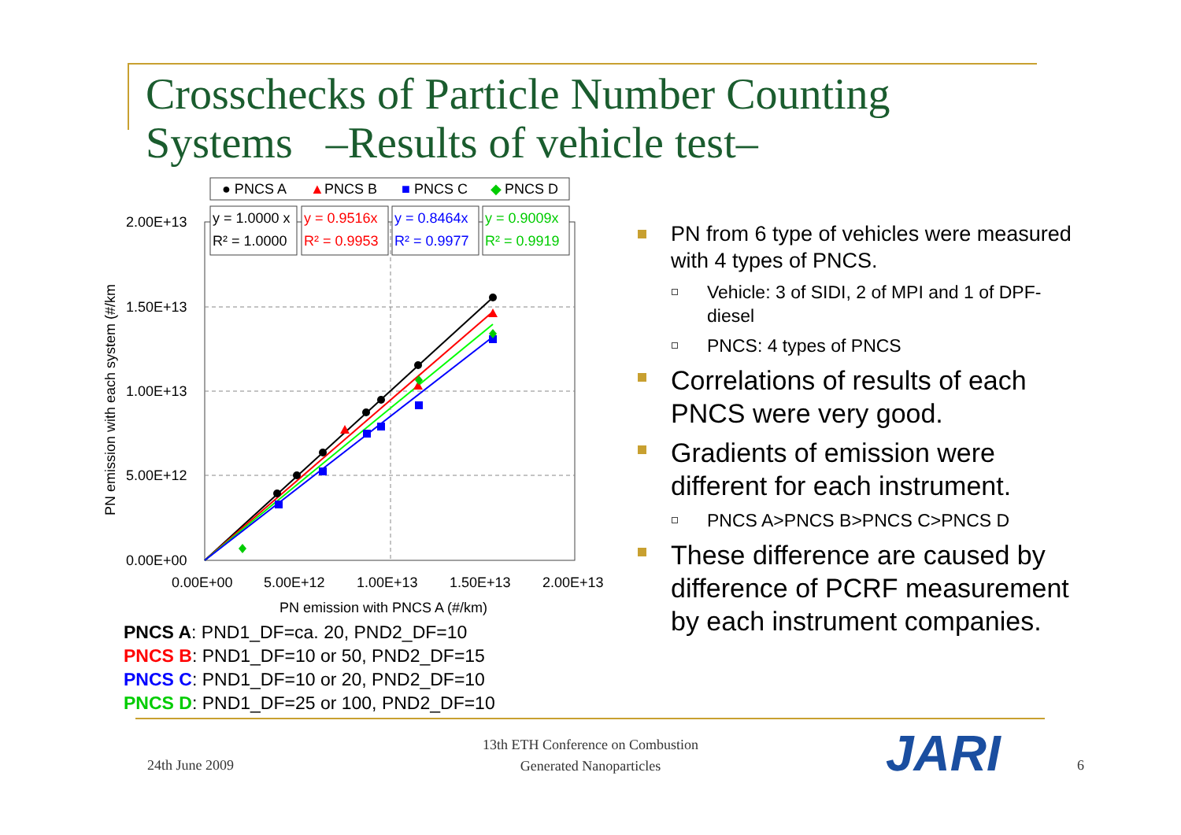Crosschecks of Particle Number Counting
Systems –Results of vehicle test–
2.00E+13
1.50E+13
1.00E+13
5.00E+12
0.00E+00
0.00E+00
5.00E+12
1.00E+13
1.50E+13
2.00E+13
PN emission with PNCS A (#/km)
PN emission with each system (#/km
● PNCS A
▲
PNCS B
■
PNCS C
◆
PNCS D
y = 1.0000 x
R² = 1.0000
y = 0.9516x
R² = 0.9953
y = 0.8464x
R² = 0.9977
y = 0.9009x
R² = 0.9919
PNCS A: PND1_DF=ca. 20, PND2_DF=10
PNCS B: PND1_DF=10 or 50, PND2_DF=15
PNCS C: PND1_DF=10 or 20, PND2_DF=10
PNCS D: PND1_DF=25 or 100, PND2_DF=10
PN from 6 type of vehicles were measured with 4 types of PNCS.
Vehicle: 3 of SIDI, 2 of MPI and 1 of DPF-diesel
PNCS: 4 types of PNCS
Correlations of results of each PNCS were very good.
Gradients of emission were different for each instrument.
PNCS A>PNCS B>PNCS C>PNCS D
These difference are caused by difference of PCRF measurement by each instrument companies.
24th June 2009
13th ETH Conference on Combustion
Generated Nanoparticles
JARI 6